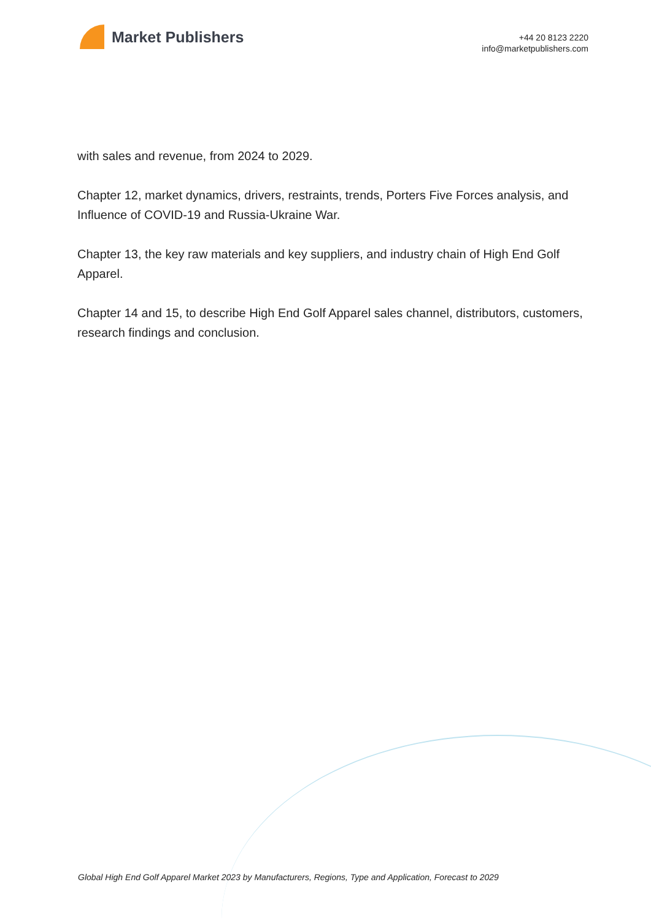Market Publishers
+44 20 8123 2220
info@marketpublishers.com
with sales and revenue, from 2024 to 2029.
Chapter 12, market dynamics, drivers, restraints, trends, Porters Five Forces analysis, and Influence of COVID-19 and Russia-Ukraine War.
Chapter 13, the key raw materials and key suppliers, and industry chain of High End Golf Apparel.
Chapter 14 and 15, to describe High End Golf Apparel sales channel, distributors, customers, research findings and conclusion.
Global High End Golf Apparel Market 2023 by Manufacturers, Regions, Type and Application, Forecast to 2029